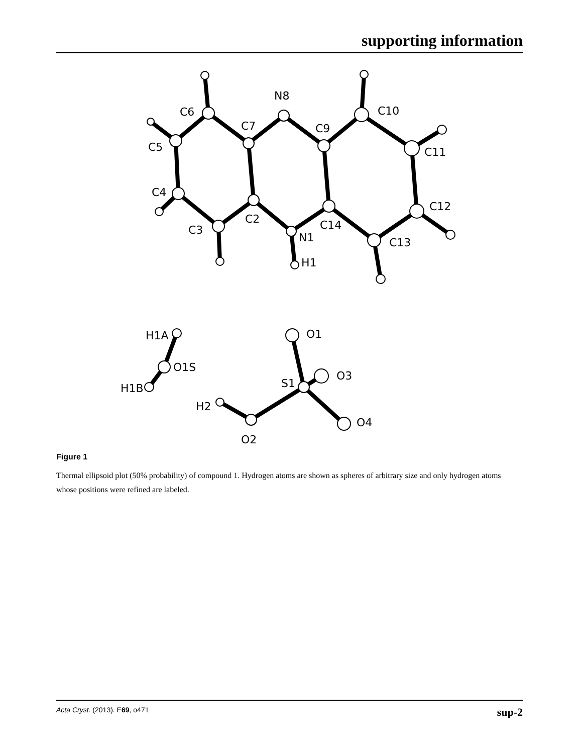supporting information
C6
C5
C4
C3
C2
C7
N8
C9
C10
C11
C12
C13
C14
N1
H1
H1A
O1S
H1B
O1
O3
S1
O4
H2
O2
Figure 1
Thermal ellipsoid plot (50% probability) of compound 1. Hydrogen atoms are shown as spheres of arbitrary size and only hydrogen atoms whose positions were refined are labeled.
Acta Cryst. (2013). E69, o471 sup-2